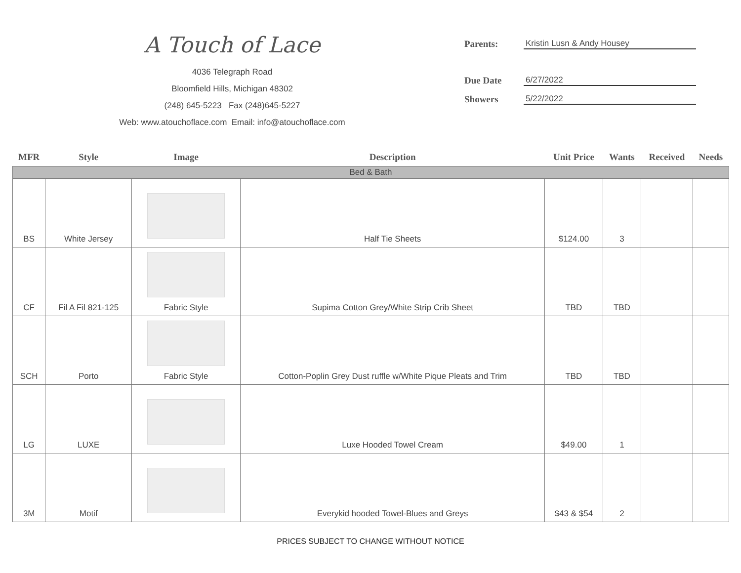A Touch of Lace
4036 Telegraph Road
Bloomfield Hills, Michigan 48302
(248) 645-5223 Fax (248)645-5227
Web: www.atouchoflace.com Email: info@atouchoflace.com
Parents: Kristin Lusn & Andy Housey
Due Date 6/27/2022
Showers 5/22/2022
| MFR | Style | Image | Description | Unit Price | Wants | Received | Needs |
| --- | --- | --- | --- | --- | --- | --- | --- |
| Bed & Bath | | | | | | | |
| BS | White Jersey | | Half Tie Sheets | $124.00 | 3 | | |
| CF | Fil A Fil 821-125 | Fabric Style | Supima Cotton Grey/White Strip Crib Sheet | TBD | TBD | | |
| SCH | Porto | Fabric Style | Cotton-Poplin Grey Dust ruffle w/White Pique Pleats and Trim | TBD | TBD | | |
| LG | LUXE | | Luxe Hooded Towel Cream | $49.00 | 1 | | |
| 3M | Motif | | Everykid hooded Towel-Blues and Greys | $43 & $54 | 2 | | |
PRICES SUBJECT TO CHANGE WITHOUT NOTICE